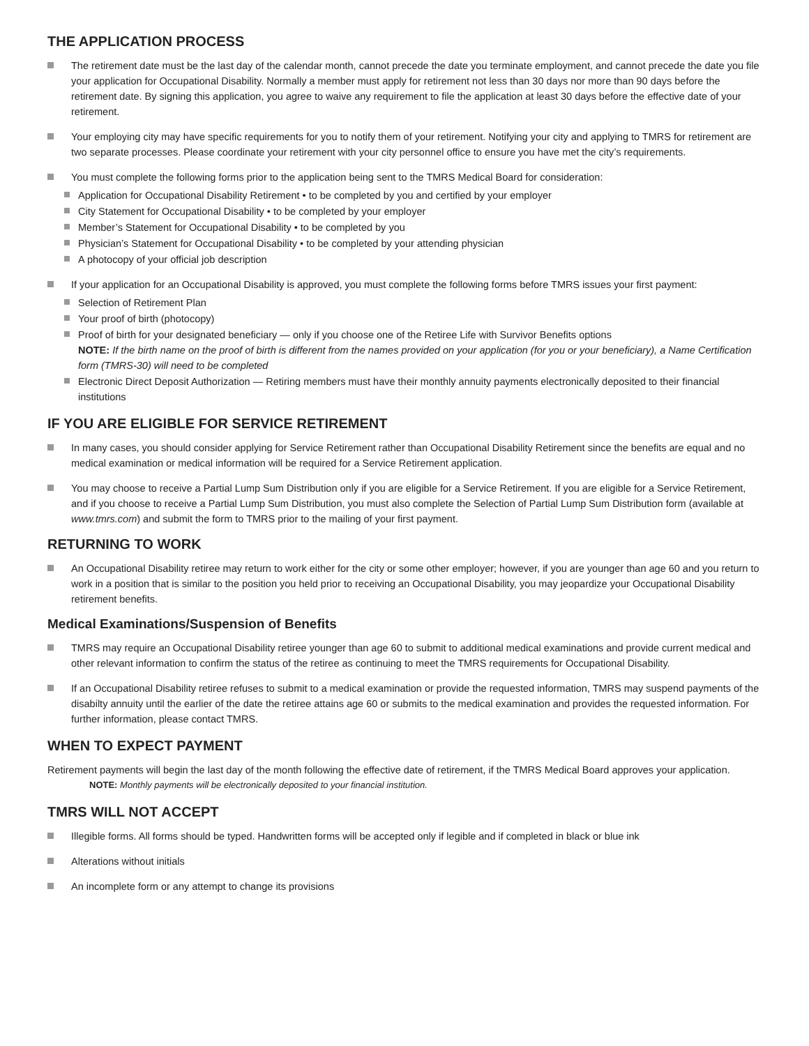THE APPLICATION PROCESS
The retirement date must be the last day of the calendar month, cannot precede the date you terminate employment, and cannot precede the date you file your application for Occupational Disability. Normally a member must apply for retirement not less than 30 days nor more than 90 days before the retirement date. By signing this application, you agree to waive any requirement to file the application at least 30 days before the effective date of your retirement.
Your employing city may have specific requirements for you to notify them of your retirement. Notifying your city and applying to TMRS for retirement are two separate processes. Please coordinate your retirement with your city personnel office to ensure you have met the city’s requirements.
You must complete the following forms prior to the application being sent to the TMRS Medical Board for consideration:
Application for Occupational Disability Retirement • to be completed by you and certified by your employer
City Statement for Occupational Disability • to be completed by your employer
Member’s Statement for Occupational Disability • to be completed by you
Physician’s Statement for Occupational Disability • to be completed by your attending physician
A photocopy of your official job description
If your application for an Occupational Disability is approved, you must complete the following forms before TMRS issues your first payment:
Selection of Retirement Plan
Your proof of birth (photocopy)
Proof of birth for your designated beneficiary — only if you choose one of the Retiree Life with Survivor Benefits options
NOTE: If the birth name on the proof of birth is different from the names provided on your application (for you or your beneficiary), a Name Certification form (TMRS-30) will need to be completed
Electronic Direct Deposit Authorization — Retiring members must have their monthly annuity payments electronically deposited to their financial institutions
IF YOU ARE ELIGIBLE FOR SERVICE RETIREMENT
In many cases, you should consider applying for Service Retirement rather than Occupational Disability Retirement since the benefits are equal and no medical examination or medical information will be required for a Service Retirement application.
You may choose to receive a Partial Lump Sum Distribution only if you are eligible for a Service Retirement. If you are eligible for a Service Retirement, and if you choose to receive a Partial Lump Sum Distribution, you must also complete the Selection of Partial Lump Sum Distribution form (available at www.tmrs.com) and submit the form to TMRS prior to the mailing of your first payment.
RETURNING TO WORK
An Occupational Disability retiree may return to work either for the city or some other employer; however, if you are younger than age 60 and you return to work in a position that is similar to the position you held prior to receiving an Occupational Disability, you may jeopardize your Occupational Disability retirement benefits.
Medical Examinations/Suspension of Benefits
TMRS may require an Occupational Disability retiree younger than age 60 to submit to additional medical examinations and provide current medical and other relevant information to confirm the status of the retiree as continuing to meet the TMRS requirements for Occupational Disability.
If an Occupational Disability retiree refuses to submit to a medical examination or provide the requested information, TMRS may suspend payments of the disabilty annuity until the earlier of the date the retiree attains age 60 or submits to the medical examination and provides the requested information. For further information, please contact TMRS.
WHEN TO EXPECT PAYMENT
Retirement payments will begin the last day of the month following the effective date of retirement, if the TMRS Medical Board approves your application.
NOTE: Monthly payments will be electronically deposited to your financial institution.
TMRS WILL NOT ACCEPT
Illegible forms. All forms should be typed. Handwritten forms will be accepted only if legible and if completed in black or blue ink
Alterations without initials
An incomplete form or any attempt to change its provisions